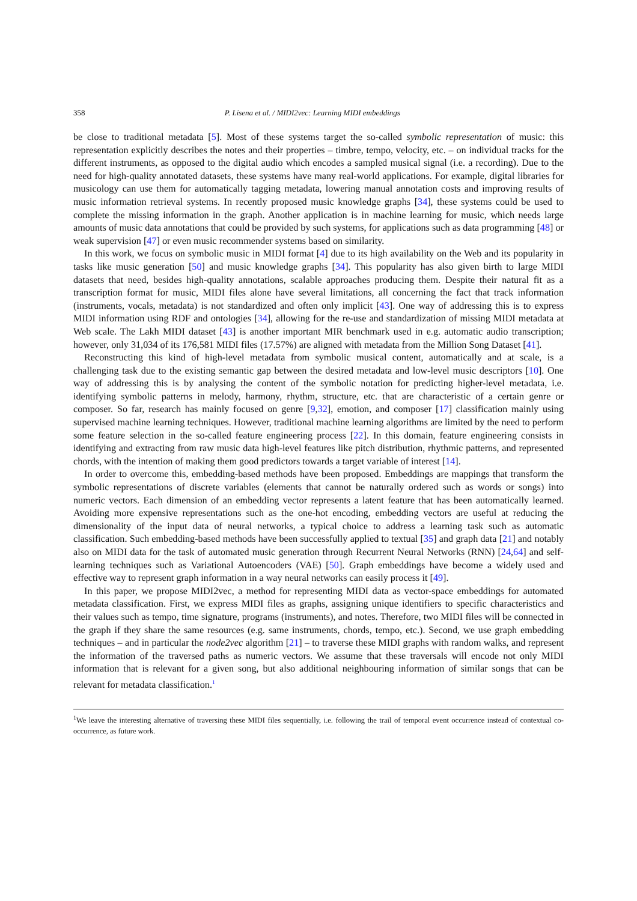358 P. Lisena et al. / MIDI2vec: Learning MIDI embeddings
be close to traditional metadata [5]. Most of these systems target the so-called symbolic representation of music: this representation explicitly describes the notes and their properties – timbre, tempo, velocity, etc. – on individual tracks for the different instruments, as opposed to the digital audio which encodes a sampled musical signal (i.e. a recording). Due to the need for high-quality annotated datasets, these systems have many real-world applications. For example, digital libraries for musicology can use them for automatically tagging metadata, lowering manual annotation costs and improving results of music information retrieval systems. In recently proposed music knowledge graphs [34], these systems could be used to complete the missing information in the graph. Another application is in machine learning for music, which needs large amounts of music data annotations that could be provided by such systems, for applications such as data programming [48] or weak supervision [47] or even music recommender systems based on similarity.
In this work, we focus on symbolic music in MIDI format [4] due to its high availability on the Web and its popularity in tasks like music generation [50] and music knowledge graphs [34]. This popularity has also given birth to large MIDI datasets that need, besides high-quality annotations, scalable approaches producing them. Despite their natural fit as a transcription format for music, MIDI files alone have several limitations, all concerning the fact that track information (instruments, vocals, metadata) is not standardized and often only implicit [43]. One way of addressing this is to express MIDI information using RDF and ontologies [34], allowing for the re-use and standardization of missing MIDI metadata at Web scale. The Lakh MIDI dataset [43] is another important MIR benchmark used in e.g. automatic audio transcription; however, only 31,034 of its 176,581 MIDI files (17.57%) are aligned with metadata from the Million Song Dataset [41].
Reconstructing this kind of high-level metadata from symbolic musical content, automatically and at scale, is a challenging task due to the existing semantic gap between the desired metadata and low-level music descriptors [10]. One way of addressing this is by analysing the content of the symbolic notation for predicting higher-level metadata, i.e. identifying symbolic patterns in melody, harmony, rhythm, structure, etc. that are characteristic of a certain genre or composer. So far, research has mainly focused on genre [9,32], emotion, and composer [17] classification mainly using supervised machine learning techniques. However, traditional machine learning algorithms are limited by the need to perform some feature selection in the so-called feature engineering process [22]. In this domain, feature engineering consists in identifying and extracting from raw music data high-level features like pitch distribution, rhythmic patterns, and represented chords, with the intention of making them good predictors towards a target variable of interest [14].
In order to overcome this, embedding-based methods have been proposed. Embeddings are mappings that transform the symbolic representations of discrete variables (elements that cannot be naturally ordered such as words or songs) into numeric vectors. Each dimension of an embedding vector represents a latent feature that has been automatically learned. Avoiding more expensive representations such as the one-hot encoding, embedding vectors are useful at reducing the dimensionality of the input data of neural networks, a typical choice to address a learning task such as automatic classification. Such embedding-based methods have been successfully applied to textual [35] and graph data [21] and notably also on MIDI data for the task of automated music generation through Recurrent Neural Networks (RNN) [24,64] and self-learning techniques such as Variational Autoencoders (VAE) [50]. Graph embeddings have become a widely used and effective way to represent graph information in a way neural networks can easily process it [49].
In this paper, we propose MIDI2vec, a method for representing MIDI data as vector-space embeddings for automated metadata classification. First, we express MIDI files as graphs, assigning unique identifiers to specific characteristics and their values such as tempo, time signature, programs (instruments), and notes. Therefore, two MIDI files will be connected in the graph if they share the same resources (e.g. same instruments, chords, tempo, etc.). Second, we use graph embedding techniques – and in particular the node2vec algorithm [21] – to traverse these MIDI graphs with random walks, and represent the information of the traversed paths as numeric vectors. We assume that these traversals will encode not only MIDI information that is relevant for a given song, but also additional neighbouring information of similar songs that can be relevant for metadata classification.<sup>1</sup>
<sup>1</sup> We leave the interesting alternative of traversing these MIDI files sequentially, i.e. following the trail of temporal event occurrence instead of contextual co-occurrence, as future work.